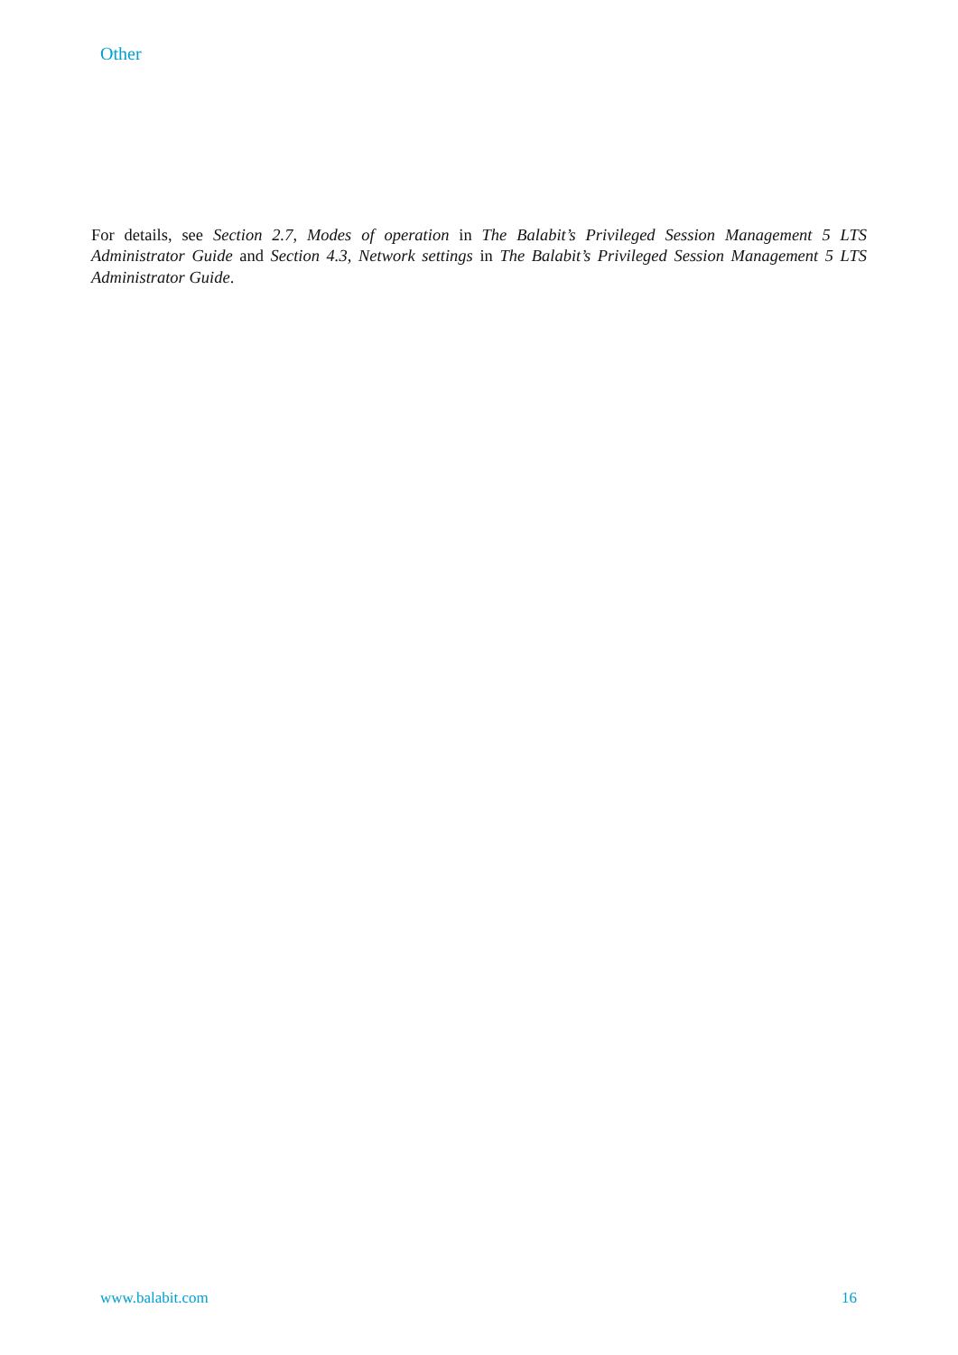Other
For details, see Section 2.7, Modes of operation in The Balabit’s Privileged Session Management 5 LTS Administrator Guide and Section 4.3, Network settings in The Balabit’s Privileged Session Management 5 LTS Administrator Guide.
www.balabit.com 16